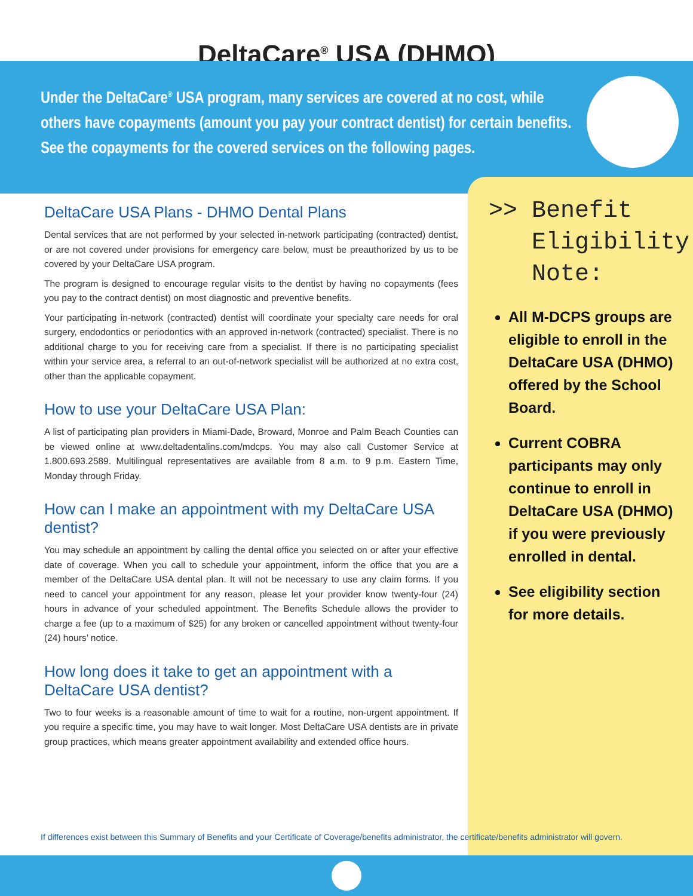DeltaCare<sup>®</sup> USA (DHMO)
Under the DeltaCare<sup>®</sup> USA program, many services are covered at no cost, while others have copayments (amount you pay your contract dentist) for certain benefits. See the copayments for the covered services on the following pages.
>> Benefit
Eligibility
Note:
All M-DCPS groups are eligible to enroll in the DeltaCare USA (DHMO) offered by the School Board.
Current COBRA participants may only continue to enroll in DeltaCare USA (DHMO) if you were previously enrolled in dental.
See eligibility section for more details.
DeltaCare USA Plans - DHMO Dental Plans
Dental services that are not performed by your selected in-network participating (contracted) dentist, or are not covered under provisions for emergency care below, must be preauthorized by us to be covered by your DeltaCare USA program.
The program is designed to encourage regular visits to the dentist by having no copayments (fees you pay to the contract dentist) on most diagnostic and preventive benefits.
Your participating in-network (contracted) dentist will coordinate your specialty care needs for oral surgery, endodontics or periodontics with an approved in-network (contracted) specialist. There is no additional charge to you for receiving care from a specialist. If there is no participating specialist within your service area, a referral to an out-of-network specialist will be authorized at no extra cost, other than the applicable copayment.
How to use your DeltaCare USA Plan:
A list of participating plan providers in Miami-Dade, Broward, Monroe and Palm Beach Counties can be viewed online at www.deltadentalins.com/mdcps. You may also call Customer Service at 1.800.693.2589. Multilingual representatives are available from 8 a.m. to 9 p.m. Eastern Time, Monday through Friday.
How can I make an appointment with my DeltaCare USA dentist?
You may schedule an appointment by calling the dental office you selected on or after your effective date of coverage. When you call to schedule your appointment, inform the office that you are a member of the DeltaCare USA dental plan. It will not be necessary to use any claim forms. If you need to cancel your appointment for any reason, please let your provider know twenty-four (24) hours in advance of your scheduled appointment. The Benefits Schedule allows the provider to charge a fee (up to a maximum of $25) for any broken or cancelled appointment without twenty-four (24) hours’ notice.
How long does it take to get an appointment with a DeltaCare USA dentist?
Two to four weeks is a reasonable amount of time to wait for a routine, non-urgent appointment. If you require a specific time, you may have to wait longer. Most DeltaCare USA dentists are in private group practices, which means greater appointment availability and extended office hours.
If differences exist between this Summary of Benefits and your Certificate of Coverage/benefits administrator, the certificate/benefits administrator will govern.